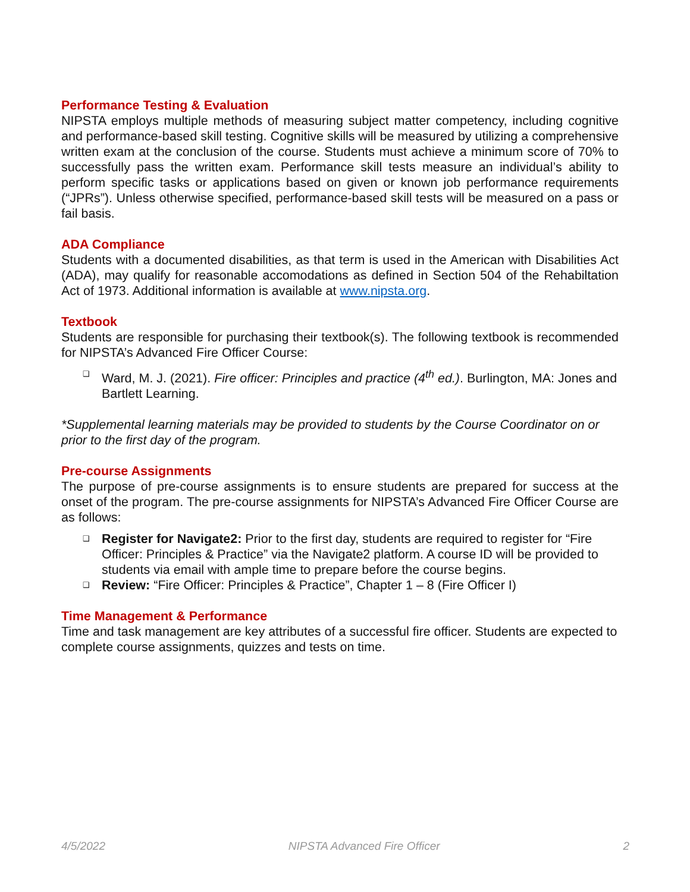Performance Testing & Evaluation
NIPSTA employs multiple methods of measuring subject matter competency, including cognitive and performance-based skill testing. Cognitive skills will be measured by utilizing a comprehensive written exam at the conclusion of the course. Students must achieve a minimum score of 70% to successfully pass the written exam. Performance skill tests measure an individual’s ability to perform specific tasks or applications based on given or known job performance requirements (“JPRs”). Unless otherwise specified, performance-based skill tests will be measured on a pass or fail basis.
ADA Compliance
Students with a documented disabilities, as that term is used in the American with Disabilities Act (ADA), may qualify for reasonable accomodations as defined in Section 504 of the Rehabiltation Act of 1973. Additional information is available at www.nipsta.org.
Textbook
Students are responsible for purchasing their textbook(s). The following textbook is recommended for NIPSTA’s Advanced Fire Officer Course:
❑ Ward, M. J. (2021). Fire officer: Principles and practice (4<sup>th</sup> ed.). Burlington, MA: Jones and Bartlett Learning.
*Supplemental learning materials may be provided to students by the Course Coordinator on or prior to the first day of the program.
Pre-course Assignments
The purpose of pre-course assignments is to ensure students are prepared for success at the onset of the program. The pre-course assignments for NIPSTA’s Advanced Fire Officer Course are as follows:
❑ Register for Navigate2: Prior to the first day, students are required to register for “Fire Officer: Principles & Practice” via the Navigate2 platform. A course ID will be provided to students via email with ample time to prepare before the course begins.
❑ Review: “Fire Officer: Principles & Practice”, Chapter 1 – 8 (Fire Officer I)
Time Management & Performance
Time and task management are key attributes of a successful fire officer. Students are expected to complete course assignments, quizzes and tests on time.
4/5/2022 NIPSTA Advanced Fire Officer 2